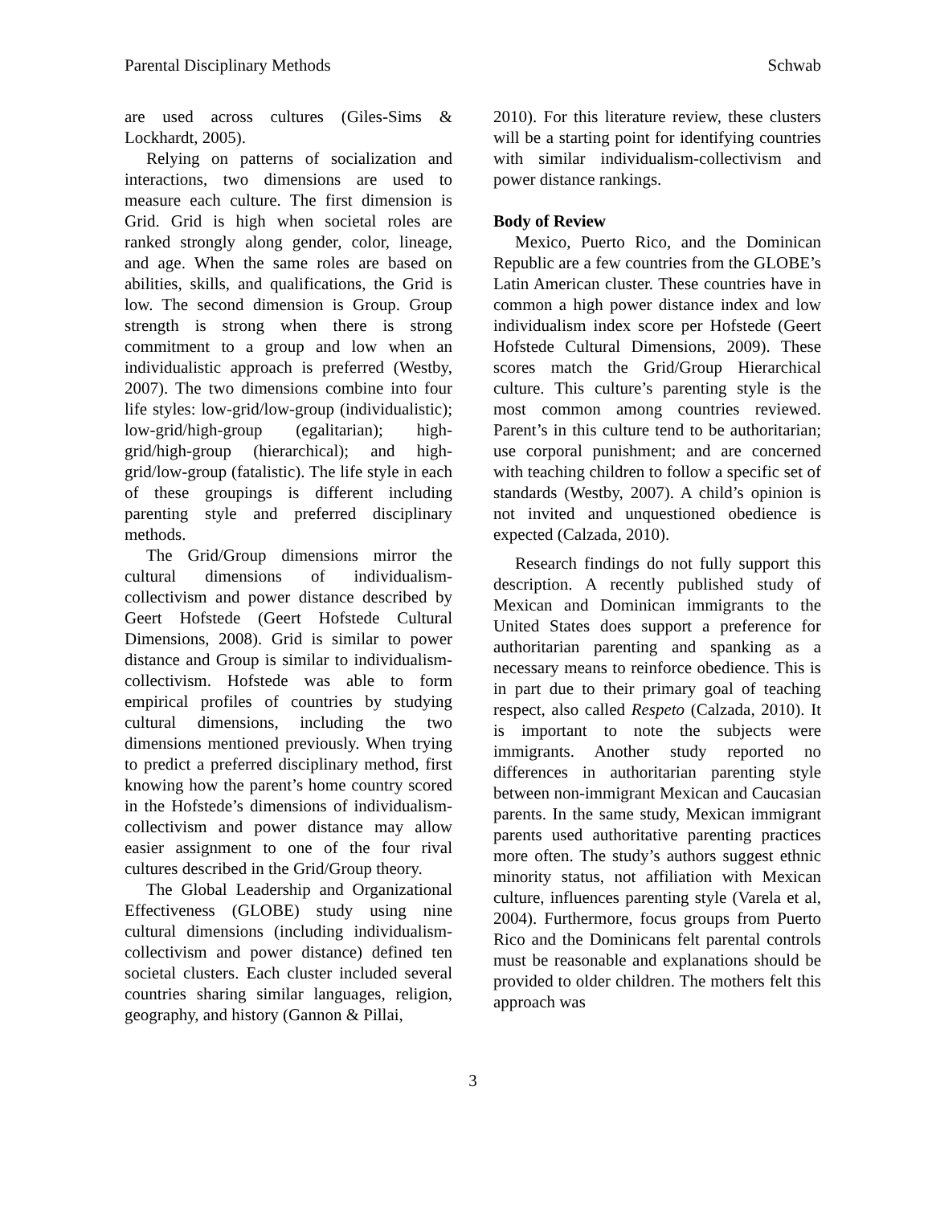Parental Disciplinary Methods Schwab
are used across cultures (Giles-Sims & Lockhardt, 2005).
Relying on patterns of socialization and interactions, two dimensions are used to measure each culture. The first dimension is Grid. Grid is high when societal roles are ranked strongly along gender, color, lineage, and age. When the same roles are based on abilities, skills, and qualifications, the Grid is low. The second dimension is Group. Group strength is strong when there is strong commitment to a group and low when an individualistic approach is preferred (Westby, 2007). The two dimensions combine into four life styles: low-grid/low-group (individualistic); low-grid/high-group (egalitarian); high-grid/high-group (hierarchical); and high-grid/low-group (fatalistic). The life style in each of these groupings is different including parenting style and preferred disciplinary methods.
The Grid/Group dimensions mirror the cultural dimensions of individualism-collectivism and power distance described by Geert Hofstede (Geert Hofstede Cultural Dimensions, 2008). Grid is similar to power distance and Group is similar to individualism-collectivism. Hofstede was able to form empirical profiles of countries by studying cultural dimensions, including the two dimensions mentioned previously. When trying to predict a preferred disciplinary method, first knowing how the parent’s home country scored in the Hofstede’s dimensions of individualism-collectivism and power distance may allow easier assignment to one of the four rival cultures described in the Grid/Group theory.
The Global Leadership and Organizational Effectiveness (GLOBE) study using nine cultural dimensions (including individualism-collectivism and power distance) defined ten societal clusters. Each cluster included several countries sharing similar languages, religion, geography, and history (Gannon & Pillai,
2010). For this literature review, these clusters will be a starting point for identifying countries with similar individualism-collectivism and power distance rankings.
Body of Review
Mexico, Puerto Rico, and the Dominican Republic are a few countries from the GLOBE’s Latin American cluster. These countries have in common a high power distance index and low individualism index score per Hofstede (Geert Hofstede Cultural Dimensions, 2009). These scores match the Grid/Group Hierarchical culture. This culture’s parenting style is the most common among countries reviewed. Parent’s in this culture tend to be authoritarian; use corporal punishment; and are concerned with teaching children to follow a specific set of standards (Westby, 2007). A child’s opinion is not invited and unquestioned obedience is expected (Calzada, 2010).
Research findings do not fully support this description. A recently published study of Mexican and Dominican immigrants to the United States does support a preference for authoritarian parenting and spanking as a necessary means to reinforce obedience. This is in part due to their primary goal of teaching respect, also called Respeto (Calzada, 2010). It is important to note the subjects were immigrants. Another study reported no differences in authoritarian parenting style between non-immigrant Mexican and Caucasian parents. In the same study, Mexican immigrant parents used authoritative parenting practices more often. The study’s authors suggest ethnic minority status, not affiliation with Mexican culture, influences parenting style (Varela et al, 2004). Furthermore, focus groups from Puerto Rico and the Dominicans felt parental controls must be reasonable and explanations should be provided to older children. The mothers felt this approach was
3